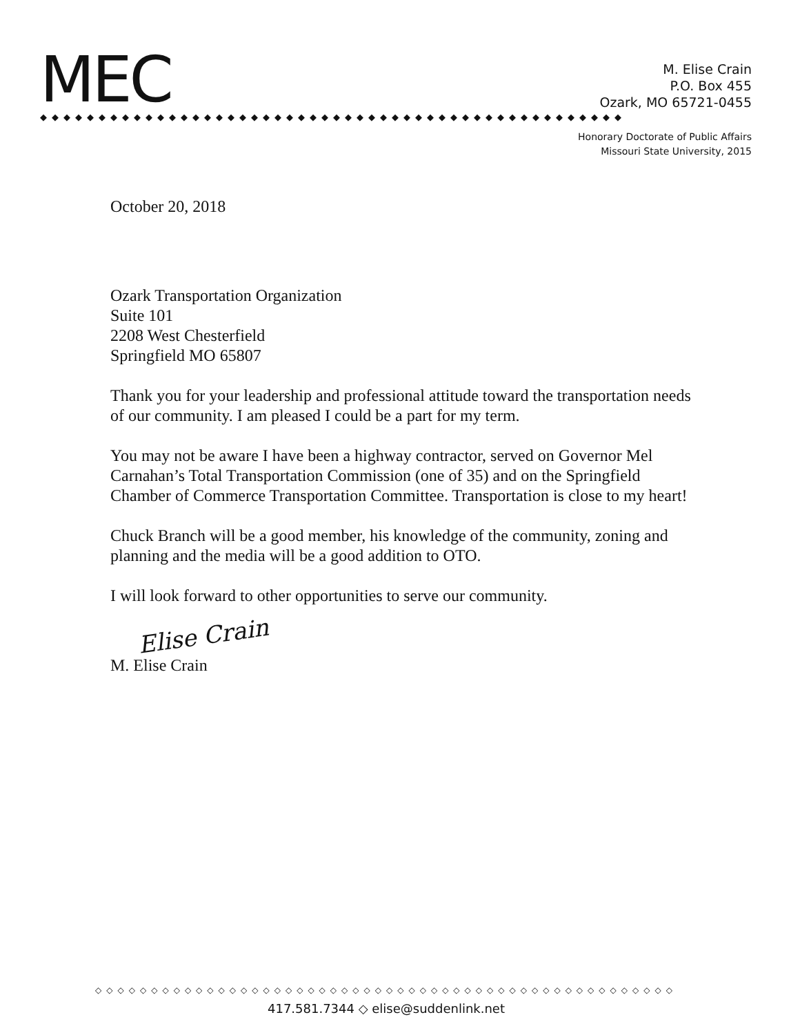MEC
M. Elise Crain
P.O. Box 455
Ozark, MO 65721-0455
◆◆◆◆◆◆◆◆◆◆◆◆◆◆◆◆◆◆◆◆◆◆◆◆◆◆◆◆◆◆◆◆◆◆◆◆◆◆◆◆◆◆◆◆◆◆◆◆◆◆
Honorary Doctorate of Public Affairs
Missouri State University, 2015
October 20, 2018
Ozark Transportation Organization
Suite 101
2208 West Chesterfield
Springfield MO 65807
Thank you for your leadership and professional attitude toward the transportation needs of our community. I am pleased I could be a part for my term.
You may not be aware I have been a highway contractor, served on Governor Mel Carnahan’s Total Transportation Commission (one of 35) and on the Springfield Chamber of Commerce Transportation Committee. Transportation is close to my heart!
Chuck Branch will be a good member, his knowledge of the community, zoning and planning and the media will be a good addition to OTO.
I will look forward to other opportunities to serve our community.
Elise Crain
M. Elise Crain
◇◇◇◇◇◇◇◇◇◇◇◇◇◇◇◇◇◇◇◇◇◇◇◇◇◇◇◇◇◇◇◇◇◇◇◇◇◇◇◇◇◇◇◇◇◇◇◇◇◇◇◇
417.581.7344 ◇ elise@suddenlink.net